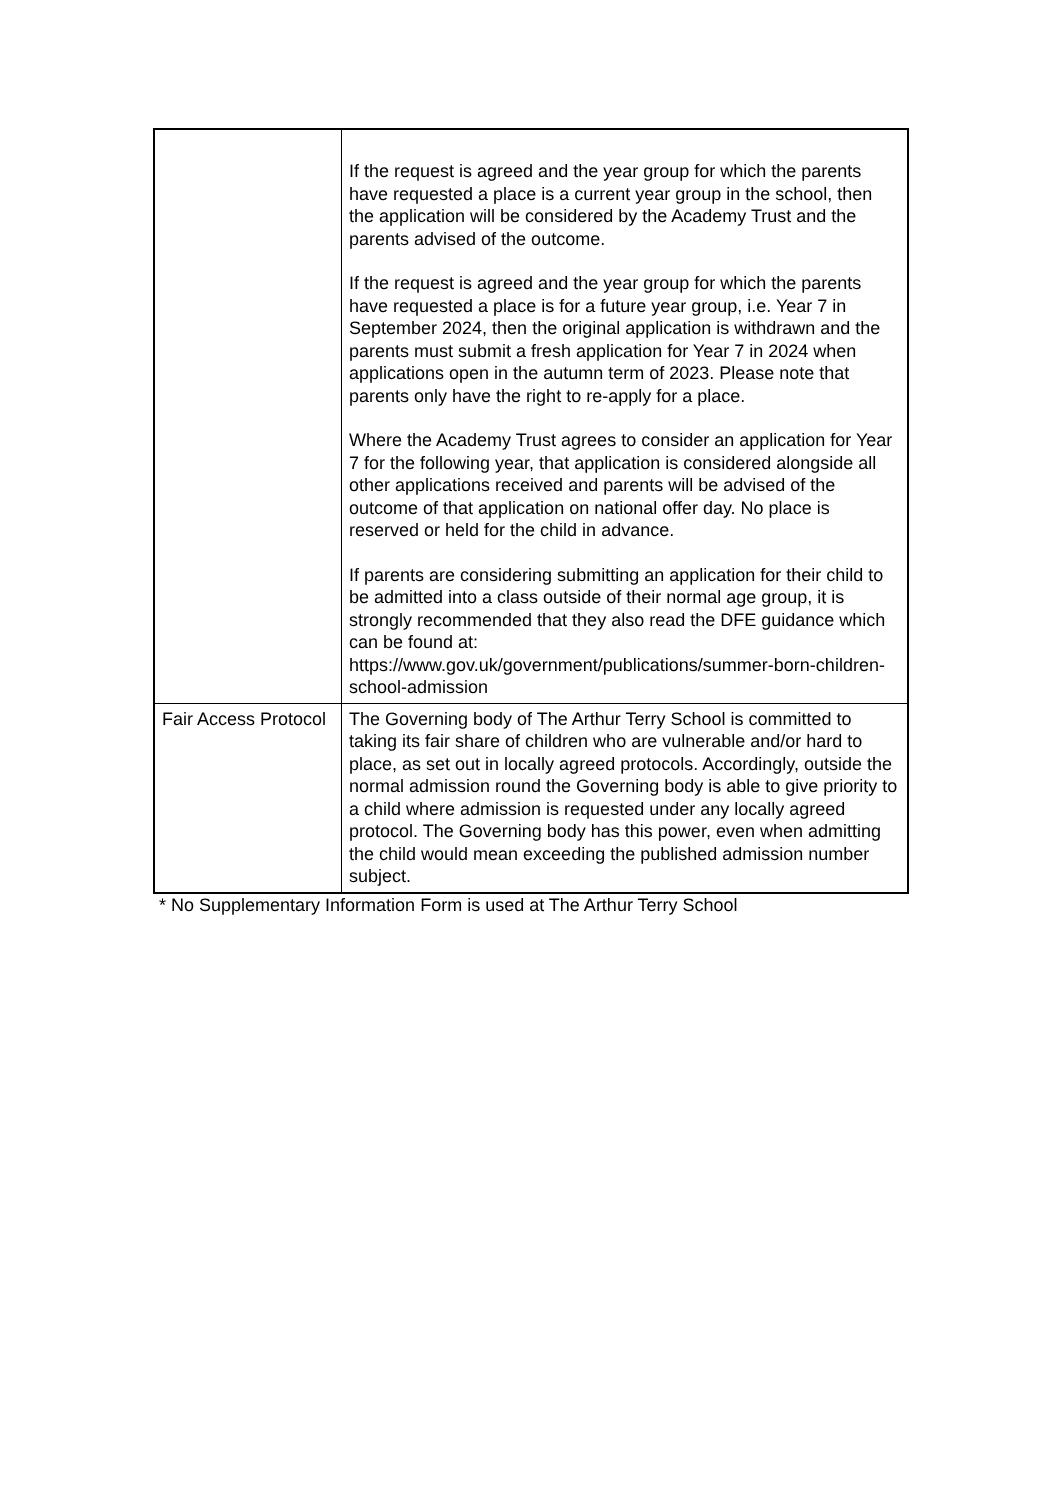| | If the request is agreed and the year group for which the parents have requested a place is a current year group in the school, then the application will be considered by the Academy Trust and the parents advised of the outcome. If the request is agreed and the year group for which the parents have requested a place is for a future year group, i.e. Year 7 in September 2024, then the original application is withdrawn and the parents must submit a fresh application for Year 7 in 2024 when applications open in the autumn term of 2023. Please note that parents only have the right to re-apply for a place. Where the Academy Trust agrees to consider an application for Year 7 for the following year, that application is considered alongside all other applications received and parents will be advised of the outcome of that application on national offer day. No place is reserved or held for the child in advance. If parents are considering submitting an application for their child to be admitted into a class outside of their normal age group, it is strongly recommended that they also read the DFE guidance which can be found at: https://www.gov.uk/government/publications/summer-born-children-school-admission |
| Fair Access Protocol | The Governing body of The Arthur Terry School is committed to taking its fair share of children who are vulnerable and/or hard to place, as set out in locally agreed protocols. Accordingly, outside the normal admission round the Governing body is able to give priority to a child where admission is requested under any locally agreed protocol. The Governing body has this power, even when admitting the child would mean exceeding the published admission number subject. |
* No Supplementary Information Form is used at The Arthur Terry School